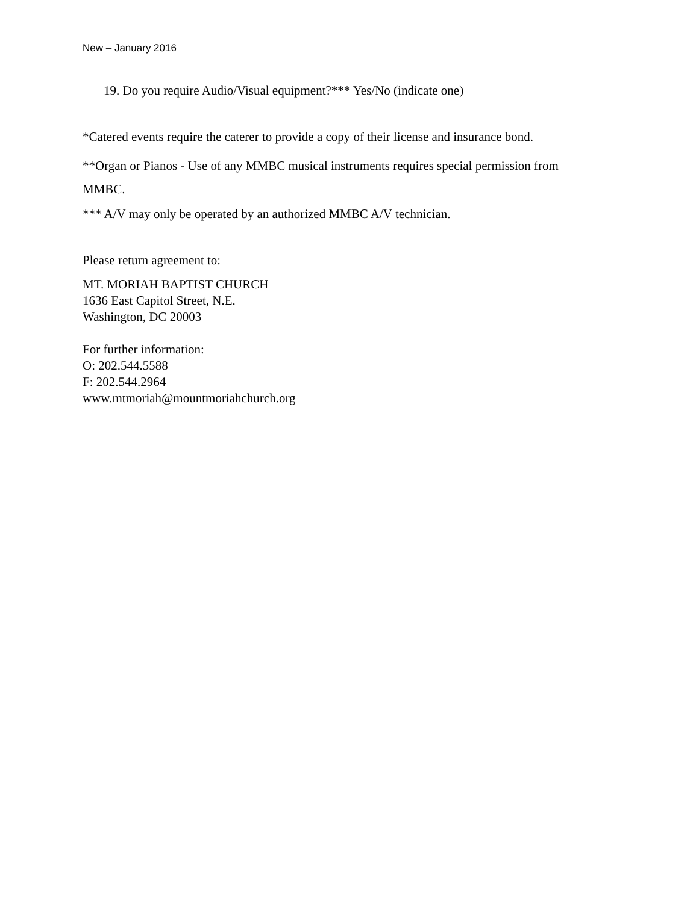New – January 2016
19. Do you require Audio/Visual equipment?*** Yes/No (indicate one)
*Catered events require the caterer to provide a copy of their license and insurance bond.
**Organ or Pianos - Use of any MMBC musical instruments requires special permission from
MMBC.
*** A/V may only be operated by an authorized MMBC A/V technician.
Please return agreement to:
MT. MORIAH BAPTIST CHURCH
1636 East Capitol Street, N.E.
Washington, DC 20003
For further information:
O: 202.544.5588
F: 202.544.2964
www.mtmoriah@mountmoriahchurch.org